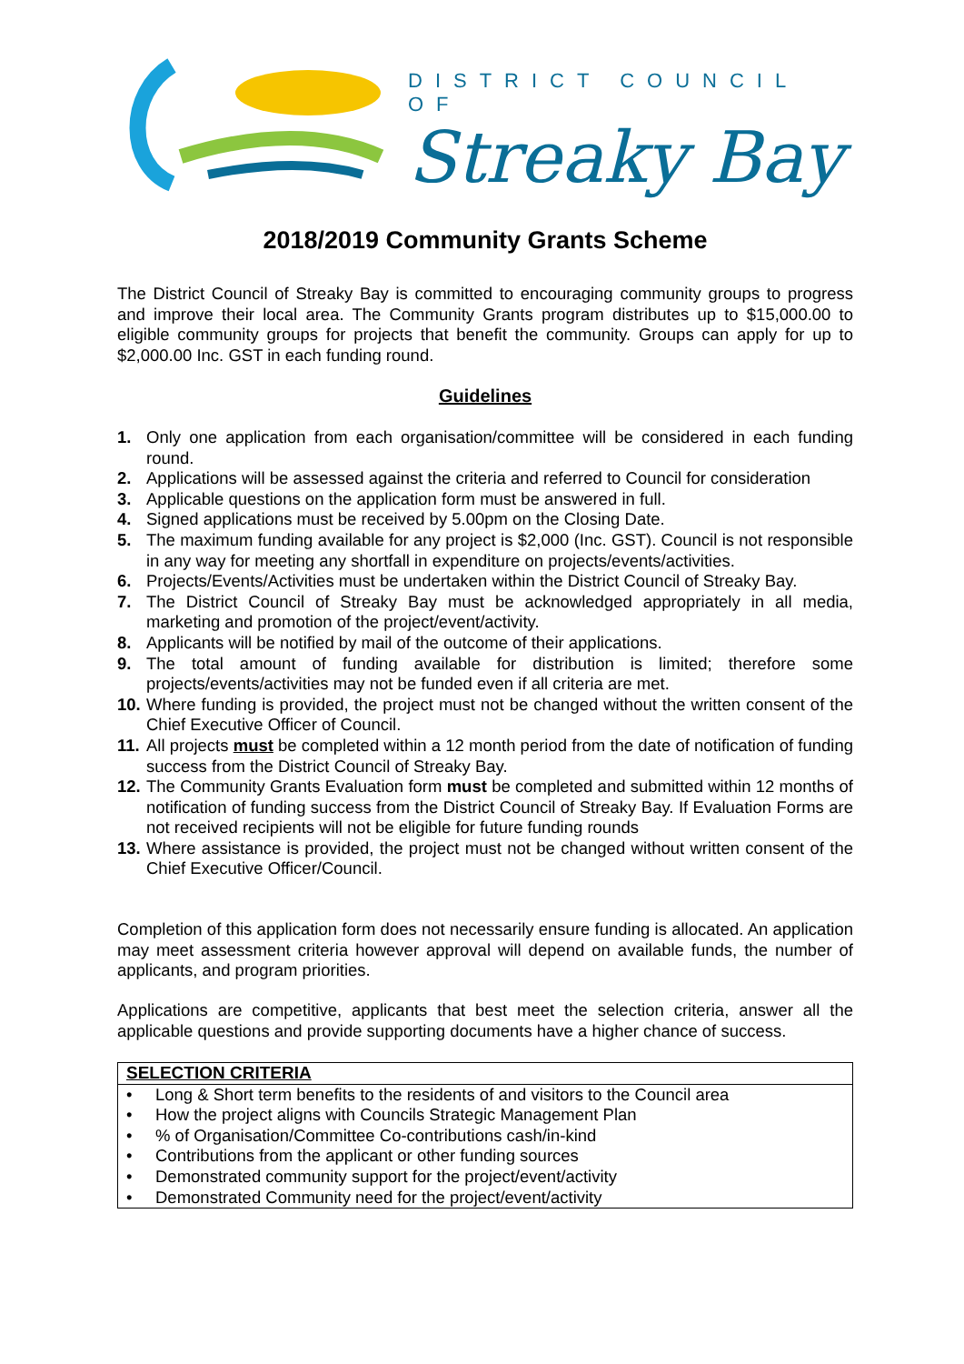DISTRICT COUNCIL OF
Streaky Bay
2018/2019 Community Grants Scheme
The District Council of Streaky Bay is committed to encouraging community groups to progress and improve their local area. The Community Grants program distributes up to $15,000.00 to eligible community groups for projects that benefit the community. Groups can apply for up to $2,000.00 Inc. GST in each funding round.
Guidelines
1. Only one application from each organisation/committee will be considered in each funding round.
2. Applications will be assessed against the criteria and referred to Council for consideration
3. Applicable questions on the application form must be answered in full.
4. Signed applications must be received by 5.00pm on the Closing Date.
5. The maximum funding available for any project is $2,000 (Inc. GST). Council is not responsible in any way for meeting any shortfall in expenditure on projects/events/activities.
6. Projects/Events/Activities must be undertaken within the District Council of Streaky Bay.
7. The District Council of Streaky Bay must be acknowledged appropriately in all media, marketing and promotion of the project/event/activity.
8. Applicants will be notified by mail of the outcome of their applications.
9. The total amount of funding available for distribution is limited; therefore some projects/events/activities may not be funded even if all criteria are met.
10. Where funding is provided, the project must not be changed without the written consent of the Chief Executive Officer of Council.
11. All projects must be completed within a 12 month period from the date of notification of funding success from the District Council of Streaky Bay.
12. The Community Grants Evaluation form must be completed and submitted within 12 months of notification of funding success from the District Council of Streaky Bay. If Evaluation Forms are not received recipients will not be eligible for future funding rounds
13. Where assistance is provided, the project must not be changed without written consent of the Chief Executive Officer/Council.
Completion of this application form does not necessarily ensure funding is allocated. An application may meet assessment criteria however approval will depend on available funds, the number of applicants, and program priorities.
Applications are competitive, applicants that best meet the selection criteria, answer all the applicable questions and provide supporting documents have a higher chance of success.
| SELECTION CRITERIA |
| --- |
| • Long & Short term benefits to the residents of and visitors to the Council area |
| • How the project aligns with Councils Strategic Management Plan |
| • % of Organisation/Committee Co-contributions cash/in-kind |
| • Contributions from the applicant or other funding sources |
| • Demonstrated community support for the project/event/activity |
| • Demonstrated Community need for the project/event/activity |